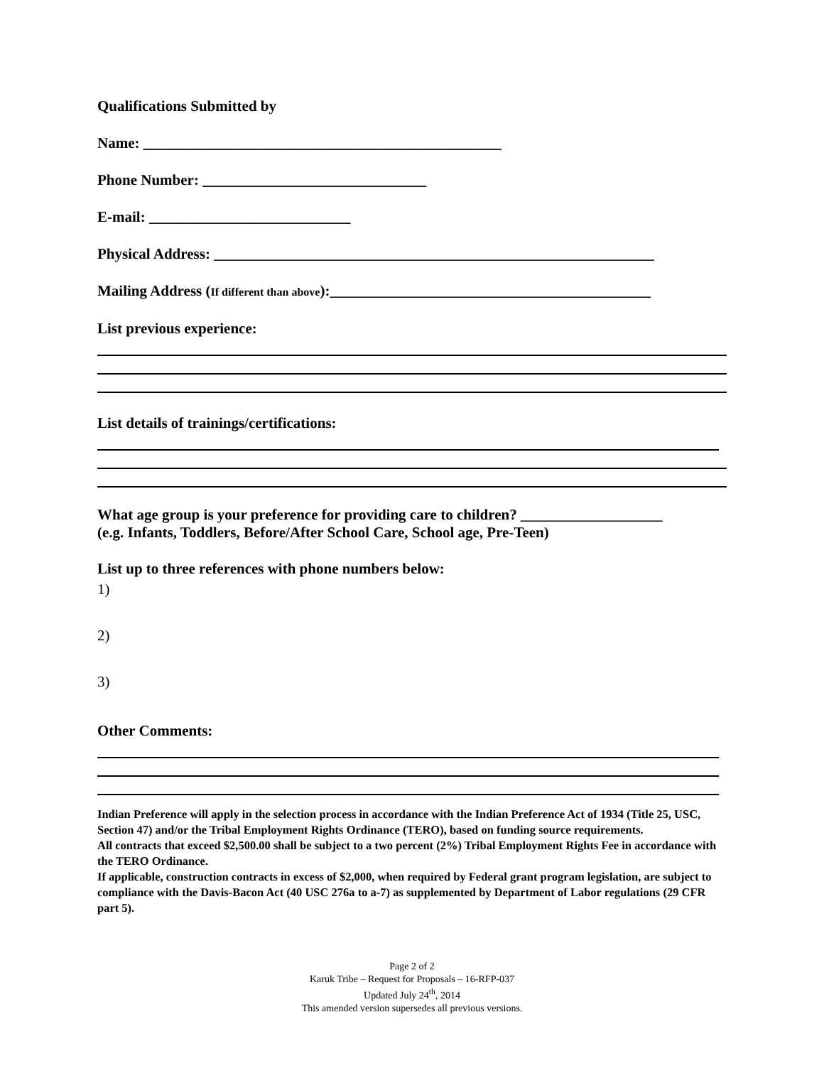Qualifications Submitted by
Name: ________________________________________________
Phone Number: ______________________________
E-mail: ___________________________
Physical Address: ___________________________________________________________
Mailing Address (If different than above):___________________________________________
List previous experience:
List details of trainings/certifications:
What age group is your preference for providing care to children? ___________________
(e.g. Infants, Toddlers, Before/After School Care, School age, Pre-Teen)
List up to three references with phone numbers below:
1)
2)
3)
Other Comments:
Indian Preference will apply in the selection process in accordance with the Indian Preference Act of 1934 (Title 25, USC, Section 47) and/or the Tribal Employment Rights Ordinance (TERO), based on funding source requirements.
All contracts that exceed $2,500.00 shall be subject to a two percent (2%) Tribal Employment Rights Fee in accordance with the TERO Ordinance.
If applicable, construction contracts in excess of $2,000, when required by Federal grant program legislation, are subject to compliance with the Davis-Bacon Act (40 USC 276a to a-7) as supplemented by Department of Labor regulations (29 CFR part 5).
Page 2 of 2
Karuk Tribe – Request for Proposals – 16-RFP-037
Updated July 24<sup>th</sup>, 2014
This amended version supersedes all previous versions.